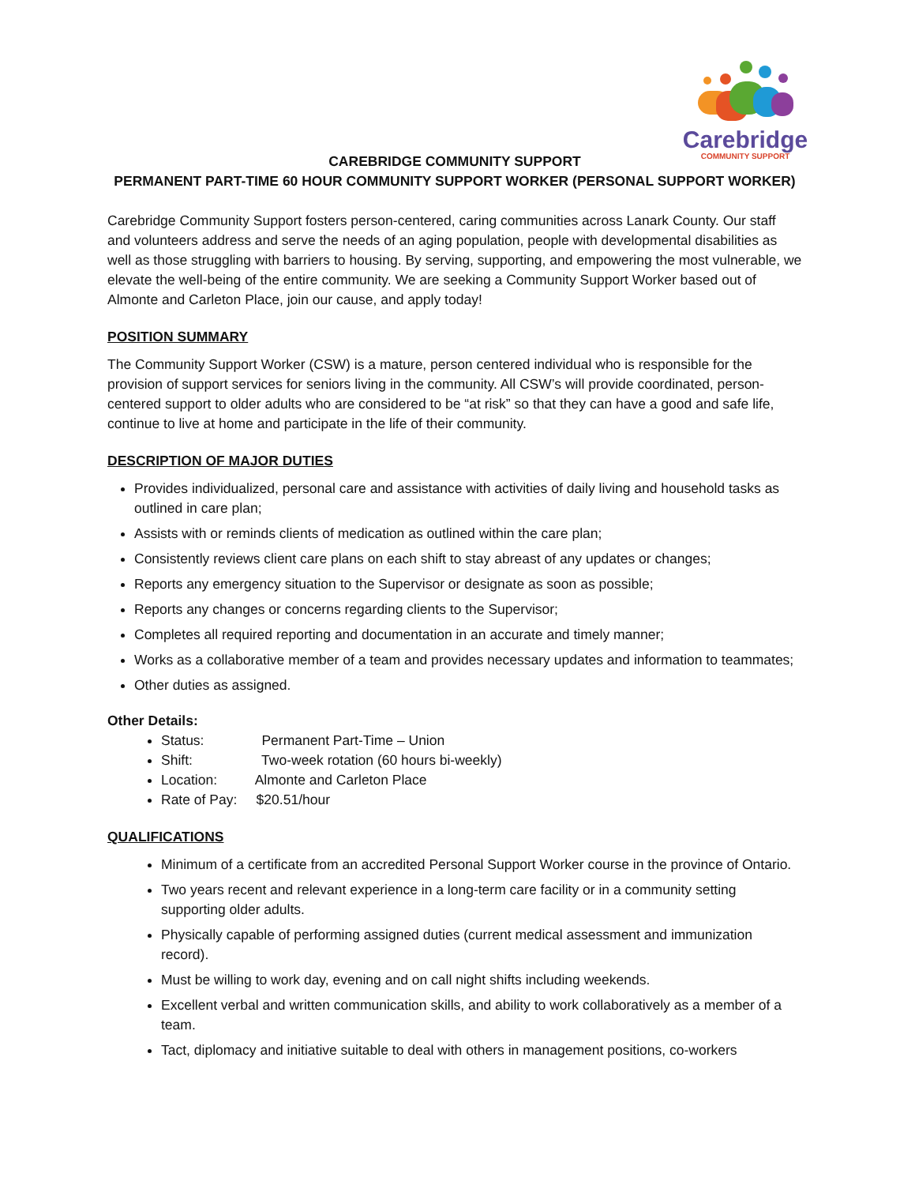Carebridge
COMMUNITY SUPPORT
CAREBRIDGE COMMUNITY SUPPORT
PERMANENT PART-TIME 60 HOUR COMMUNITY SUPPORT WORKER (PERSONAL SUPPORT WORKER)
Carebridge Community Support fosters person-centered, caring communities across Lanark County. Our staff and volunteers address and serve the needs of an aging population, people with developmental disabilities as well as those struggling with barriers to housing. By serving, supporting, and empowering the most vulnerable, we elevate the well-being of the entire community. We are seeking a Community Support Worker based out of Almonte and Carleton Place, join our cause, and apply today!
POSITION SUMMARY
The Community Support Worker (CSW) is a mature, person centered individual who is responsible for the provision of support services for seniors living in the community. All CSW’s will provide coordinated, person-centered support to older adults who are considered to be “at risk” so that they can have a good and safe life, continue to live at home and participate in the life of their community.
DESCRIPTION OF MAJOR DUTIES
Provides individualized, personal care and assistance with activities of daily living and household tasks as outlined in care plan;
Assists with or reminds clients of medication as outlined within the care plan;
Consistently reviews client care plans on each shift to stay abreast of any updates or changes;
Reports any emergency situation to the Supervisor or designate as soon as possible;
Reports any changes or concerns regarding clients to the Supervisor;
Completes all required reporting and documentation in an accurate and timely manner;
Works as a collaborative member of a team and provides necessary updates and information to teammates;
Other duties as assigned.
Other Details:
Status: Permanent Part-Time – Union
Shift: Two-week rotation (60 hours bi-weekly)
Location: Almonte and Carleton Place
Rate of Pay: $20.51/hour
QUALIFICATIONS
Minimum of a certificate from an accredited Personal Support Worker course in the province of Ontario.
Two years recent and relevant experience in a long-term care facility or in a community setting supporting older adults.
Physically capable of performing assigned duties (current medical assessment and immunization record).
Must be willing to work day, evening and on call night shifts including weekends.
Excellent verbal and written communication skills, and ability to work collaboratively as a member of a team.
Tact, diplomacy and initiative suitable to deal with others in management positions, co-workers